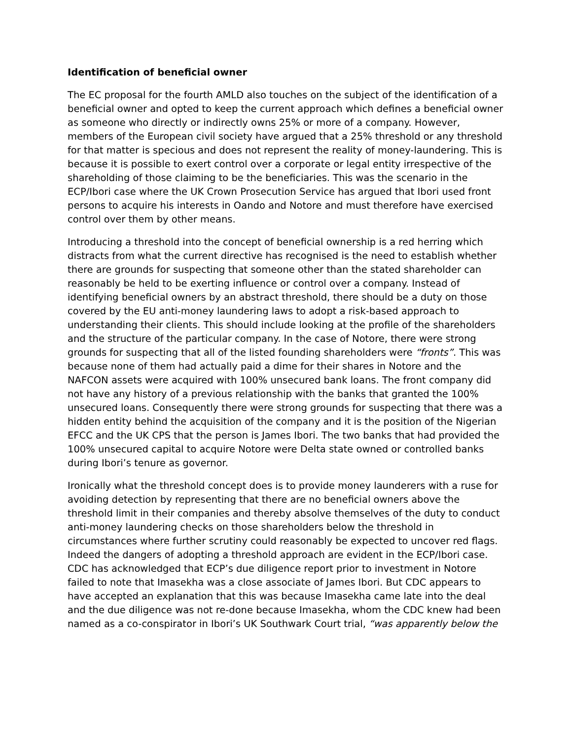Identification of beneficial owner
The EC proposal for the fourth AMLD also touches on the subject of the identification of a beneficial owner and opted to keep the current approach which defines a beneficial owner as someone who directly or indirectly owns 25% or more of a company. However, members of the European civil society have argued that a 25% threshold or any threshold for that matter is specious and does not represent the reality of money-laundering. This is because it is possible to exert control over a corporate or legal entity irrespective of the shareholding of those claiming to be the beneficiaries. This was the scenario in the ECP/Ibori case where the UK Crown Prosecution Service has argued that Ibori used front persons to acquire his interests in Oando and Notore and must therefore have exercised control over them by other means.
Introducing a threshold into the concept of beneficial ownership is a red herring which distracts from what the current directive has recognised is the need to establish whether there are grounds for suspecting that someone other than the stated shareholder can reasonably be held to be exerting influence or control over a company. Instead of identifying beneficial owners by an abstract threshold, there should be a duty on those covered by the EU anti-money laundering laws to adopt a risk-based approach to understanding their clients. This should include looking at the profile of the shareholders and the structure of the particular company. In the case of Notore, there were strong grounds for suspecting that all of the listed founding shareholders were “fronts”. This was because none of them had actually paid a dime for their shares in Notore and the NAFCON assets were acquired with 100% unsecured bank loans. The front company did not have any history of a previous relationship with the banks that granted the 100% unsecured loans. Consequently there were strong grounds for suspecting that there was a hidden entity behind the acquisition of the company and it is the position of the Nigerian EFCC and the UK CPS that the person is James Ibori. The two banks that had provided the 100% unsecured capital to acquire Notore were Delta state owned or controlled banks during Ibori’s tenure as governor.
Ironically what the threshold concept does is to provide money launderers with a ruse for avoiding detection by representing that there are no beneficial owners above the threshold limit in their companies and thereby absolve themselves of the duty to conduct anti-money laundering checks on those shareholders below the threshold in circumstances where further scrutiny could reasonably be expected to uncover red flags. Indeed the dangers of adopting a threshold approach are evident in the ECP/Ibori case. CDC has acknowledged that ECP’s due diligence report prior to investment in Notore failed to note that Imasekha was a close associate of James Ibori. But CDC appears to have accepted an explanation that this was because Imasekha came late into the deal and the due diligence was not re-done because Imasekha, whom the CDC knew had been named as a co-conspirator in Ibori’s UK Southwark Court trial, “was apparently below the